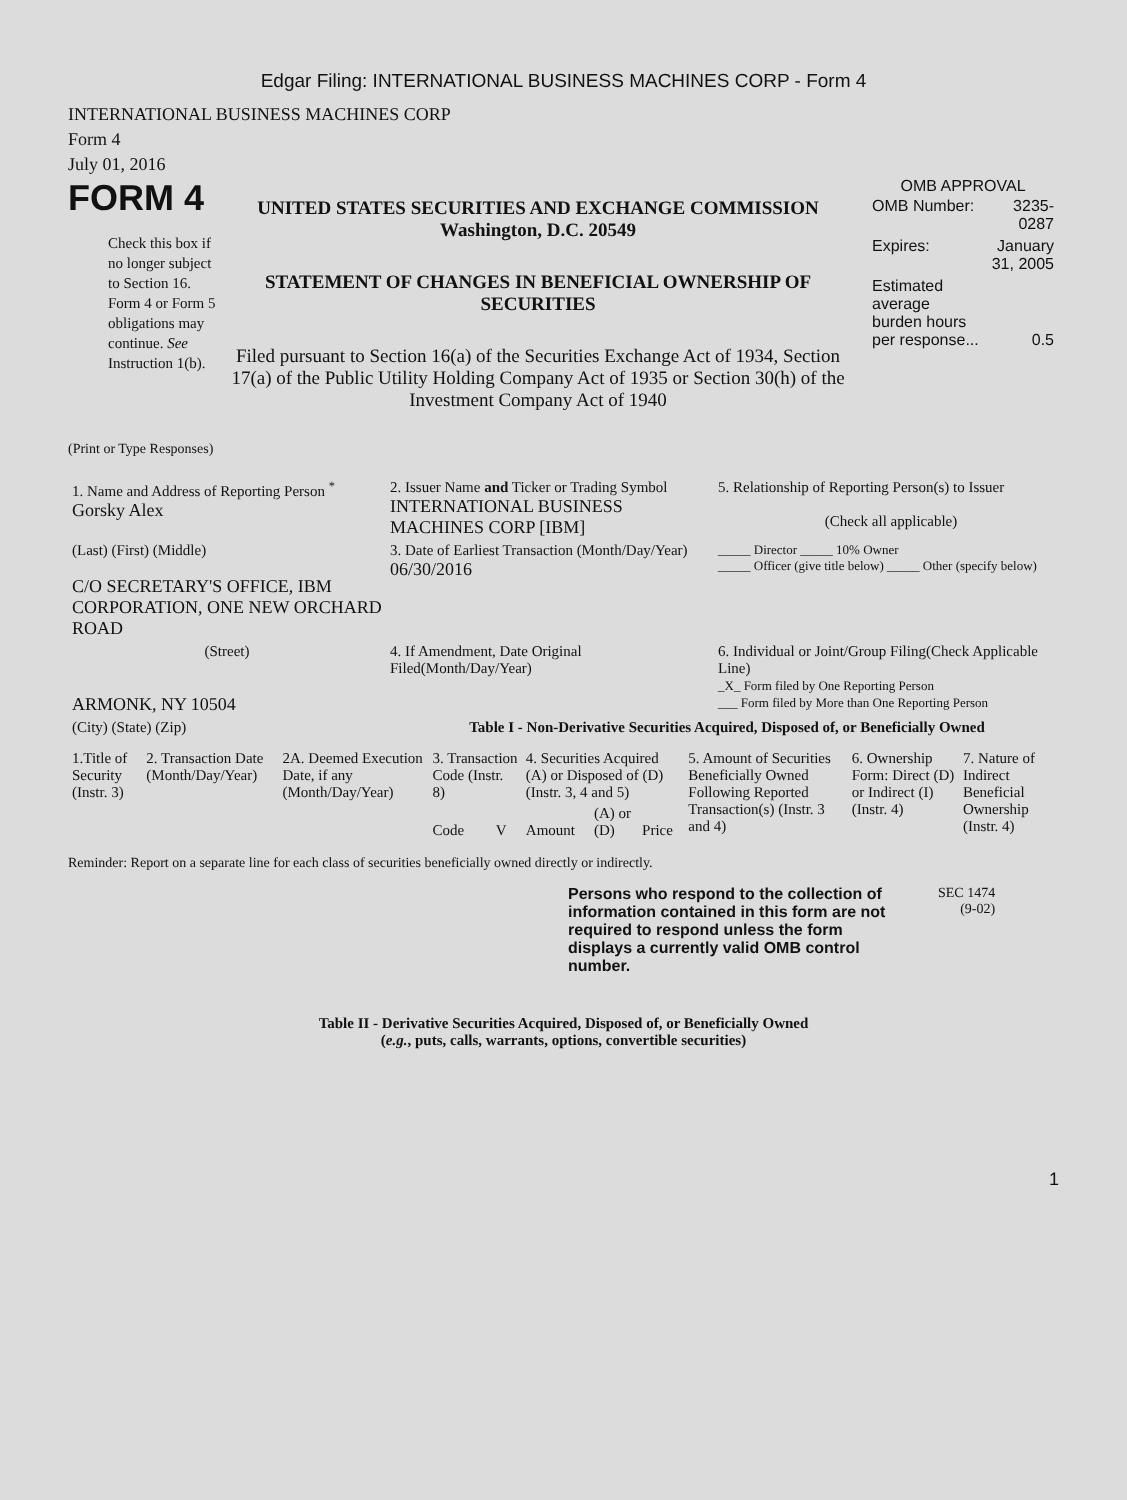Edgar Filing: INTERNATIONAL BUSINESS MACHINES CORP - Form 4
INTERNATIONAL BUSINESS MACHINES CORP
Form 4
July 01, 2016
FORM 4
Check this box if no longer subject to Section 16. Form 4 or Form 5 obligations may continue. See Instruction 1(b).
UNITED STATES SECURITIES AND EXCHANGE COMMISSION
Washington, D.C. 20549
STATEMENT OF CHANGES IN BENEFICIAL OWNERSHIP OF SECURITIES
Filed pursuant to Section 16(a) of the Securities Exchange Act of 1934, Section 17(a) of the Public Utility Holding Company Act of 1935 or Section 30(h) of the Investment Company Act of 1940
OMB APPROVAL
| OMB Number: | 3235-0287 |
| Expires: | January 31, 2005 |
| Estimated average burden hours per response... | 0.5 |
(Print or Type Responses)
| 1. Name and Address of Reporting Person <sup>*</sup> Gorsky Alex | 2. Issuer Name and Ticker or Trading Symbol INTERNATIONAL BUSINESS MACHINES CORP [IBM] | 5. Relationship of Reporting Person(s) to Issuer (Check all applicable) |
| (Last) (First) (Middle) C/O SECRETARY'S OFFICE, IBM CORPORATION, ONE NEW ORCHARD ROAD | 3. Date of Earliest Transaction (Month/Day/Year) 06/30/2016 | _____ Director _____ 10% Owner _____ Officer (give title below) _____ Other (specify below) |
| (Street) ARMONK, NY 10504 | 4. If Amendment, Date Original Filed(Month/Day/Year) | 6. Individual or Joint/Group Filing(Check Applicable Line) _X_ Form filed by One Reporting Person ___ Form filed by More than One Reporting Person |
| (City) (State) (Zip) | Table I - Non-Derivative Securities Acquired, Disposed of, or Beneficially Owned | |
| 1.Title of Security (Instr. 3) | 2. Transaction Date (Month/Day/Year) | 2A. Deemed Execution Date, if any (Month/Day/Year) | 3. Transaction Code (Instr. 8) | | 4. Securities Acquired (A) or Disposed of (D) (Instr. 3, 4 and 5) | | | 5. Amount of Securities Beneficially Owned Following Reported Transaction(s) (Instr. 3 and 4) | 6. Ownership Form: Direct (D) or Indirect (I) (Instr. 4) | 7. Nature of Indirect Beneficial Ownership (Instr. 4) |
| --- | --- | --- | --- | --- | --- | --- | --- | --- | --- | --- |
| | | | Code | V | Amount | (A) or (D) | Price | | | |
Reminder: Report on a separate line for each class of securities beneficially owned directly or indirectly.
Persons who respond to the collection of information contained in this form are not required to respond unless the form displays a currently valid OMB control number.
SEC 1474
(9-02)
Table II - Derivative Securities Acquired, Disposed of, or Beneficially Owned
(e.g., puts, calls, warrants, options, convertible securities)
1